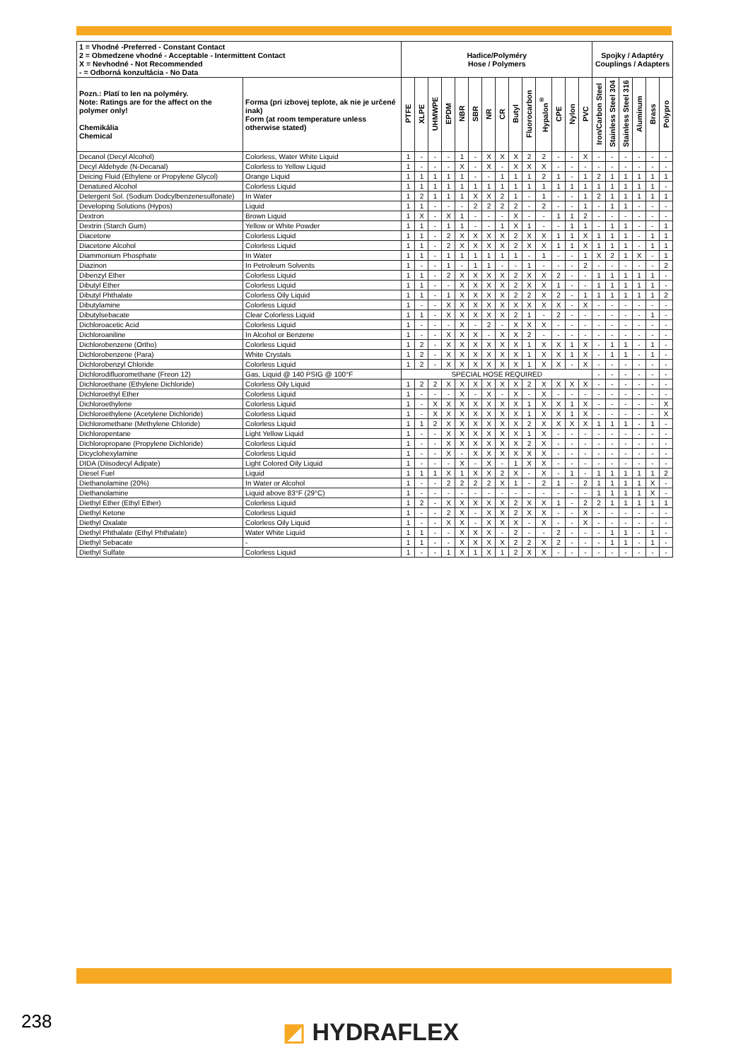| 1 = Vhodné -Preferred - Constant Contact 2 = Obmedzene vhodné - Acceptable - Intermittent Contact X = Nevhodné - Not Recommended - = Odborná konzultácia - No Data | | Hadice/Polyméry Hose / Polymers | | | | | | | | | | | | | | Spojky / Adaptéry Couplings / Adapters | | | | | |
| --- | --- | --- | --- | --- | --- | --- | --- | --- | --- | --- | --- | --- | --- | --- | --- | --- | --- | --- | --- | --- | --- |
| Pozn.: Platí to len na polyméry. Note: Ratings are for the affect on the polymer only! Chemikália Chemical | Forma (pri izbovej teplote, ak nie je určené inak) Form (at room temperature unless otherwise stated) | PTFE | XLPE | UHMWPE | EPDM | NBR | SBR | NR | CR | Butyl | Fluorocarbon | Hypalon<sup>®</sup> | CPE | Nylon | PVC | Iron/Carbon Steel | Stainless Steel 304 | Stainless Steel 316 | Aluminum | Brass | Polypro |
| Decanol (Decyl Alcohol) | Colorless, Water White Liquid | 1 | - | - | - | 1 | - | X | X | X | 2 | 2 | - | - | X | - | - | - | - | - | - |
| Decyl Aldehyde (N-Decanal) | Colorless to Yellow Liquid | 1 | - | - | - | X | - | X | - | X | X | X | - | - | - | - | - | - | - | - | - |
| Deicing Fluid (Ethylene or Propylene Glycol) | Orange Liquid | 1 | 1 | 1 | 1 | 1 | - | - | 1 | 1 | 1 | 2 | 1 | - | 1 | 2 | 1 | 1 | 1 | 1 | 1 |
| Denatured Alcohol | Colorless Liquid | 1 | 1 | 1 | 1 | 1 | 1 | 1 | 1 | 1 | 1 | 1 | 1 | 1 | 1 | 1 | 1 | 1 | 1 | 1 | - |
| Detergent Sol. (Sodium Dodcylbenzenesulfonate) | In Water | 1 | 2 | 1 | 1 | 1 | X | X | 2 | 1 | - | 1 | - | - | 1 | 2 | 1 | 1 | 1 | 1 | 1 |
| Developing Solutions (Hypos) | Liquid | 1 | 1 | - | - | - | 2 | 2 | 2 | 2 | - | 2 | - | - | 1 | - | 1 | 1 | - | - | - |
| Dextron | Brown Liquid | 1 | X | - | X | 1 | - | - | - | X | - | - | 1 | 1 | 2 | - | - | - | - | - | - |
| Dextrin (Starch Gum) | Yellow or White Powder | 1 | 1 | - | 1 | 1 | - | - | 1 | X | 1 | - | - | 1 | 1 | - | 1 | 1 | - | - | 1 |
| Diacetone | Colorless Liquid | 1 | 1 | - | 2 | X | X | X | X | 2 | X | X | 1 | 1 | X | 1 | 1 | 1 | - | 1 | 1 |
| Diacetone Alcohol | Colorless Liquid | 1 | 1 | - | 2 | X | X | X | X | 2 | X | X | 1 | 1 | X | 1 | 1 | 1 | - | 1 | 1 |
| Diammonium Phosphate | In Water | 1 | 1 | - | 1 | 1 | 1 | 1 | 1 | 1 | - | 1 | - | - | 1 | X | 2 | 1 | X | - | 1 |
| Diazinon | In Petroleum Solvents | 1 | - | - | 1 | - | 1 | 1 | - | - | 1 | - | - | - | 2 | - | - | - | - | - | 2 |
| Dibenzyl Ether | Colorless Liquid | 1 | 1 | - | 2 | X | X | X | X | 2 | X | X | 2 | - | - | 1 | 1 | 1 | 1 | 1 | - |
| Dibutyl Ether | Colorless Liquid | 1 | 1 | - | - | X | X | X | X | 2 | X | X | 1 | - | - | 1 | 1 | 1 | 1 | 1 | - |
| Dibutyl Phthalate | Colorless Oily Liquid | 1 | 1 | - | 1 | X | X | X | X | 2 | 2 | X | 2 | - | 1 | 1 | 1 | 1 | 1 | 1 | 2 |
| Dibutylamine | Colorless Liquid | 1 | - | - | X | X | X | X | X | X | X | X | X | - | X | - | - | - | - | - | - |
| Dibutylsebacate | Clear Colorless Liquid | 1 | 1 | - | X | X | X | X | X | 2 | 1 | - | 2 | - | - | - | - | - | - | 1 | - |
| Dichloroacetic Acid | Colorless Liquid | 1 | - | - | - | X | - | 2 | - | X | X | X | - | - | - | - | - | - | - | - | - |
| Dichloroaniline | In Alcohol or Benzene | 1 | - | - | X | X | X | - | X | X | 2 | - | - | - | - | - | - | - | - | - | - |
| Dichlorobenzene (Ortho) | Colorless Liquid | 1 | 2 | - | X | X | X | X | X | X | 1 | X | X | 1 | X | - | 1 | 1 | - | 1 | - |
| Dichlorobenzene (Para) | White Crystals | 1 | 2 | - | X | X | X | X | X | X | 1 | X | X | 1 | X | - | 1 | 1 | - | 1 | - |
| Dichlorobenzyl Chloride | Colorless Liquid | 1 | 2 | - | X | X | X | X | X | X | 1 | X | X | - | X | - | - | - | - | - | - |
| Dichlorodifluoromethane (Freon 12) | Gas, Liquid @ 140 PSIG @ 100°F | SPECIAL HOSE REQUIRED | | | | | | | | | | | | | | - | - | - | - | - | - |
| Dichloroethane (Ethylene Dichloride) | Colorless Oily Liquid | 1 | 2 | 2 | X | X | X | X | X | X | 2 | X | X | X | X | - | - | - | - | - | - |
| Dichloroethyl Ether | Colorless Liquid | 1 | - | - | - | X | - | X | - | X | - | X | - | - | - | - | - | - | - | - | - |
| Dichloroethylene | Colorless Liquid | 1 | - | X | X | X | X | X | X | X | 1 | X | X | 1 | X | - | - | - | - | - | X |
| Dichloroethylene (Acetylene Dichloride) | Colorless Liquid | 1 | - | X | X | X | X | X | X | X | 1 | X | X | 1 | X | - | - | - | - | - | X |
| Dichloromethane (Methylene Chloride) | Colorless Liquid | 1 | 1 | 2 | X | X | X | X | X | X | 2 | X | X | X | X | 1 | 1 | 1 | - | 1 | - |
| Dichloropentane | Light Yellow Liquid | 1 | - | - | X | X | X | X | X | X | 1 | X | - | - | - | - | - | - | - | - | - |
| Dichloropropane (Propylene Dichloride) | Colorless Liquid | 1 | - | - | X | X | X | X | X | X | 2 | X | - | - | - | - | - | - | - | - | - |
| Dicyclohexylamine | Colorless Liquid | 1 | - | - | X | - | X | X | X | X | X | X | - | - | - | - | - | - | - | - | - |
| DIDA (Diisodecyl Adipate) | Light Colored Oily Liquid | 1 | - | - | - | X | - | X | - | 1 | X | X | - | - | - | - | - | - | - | - | - |
| Diesel Fuel | Liquid | 1 | 1 | 1 | X | 1 | X | X | 2 | X | - | X | - | 1 | - | 1 | 1 | 1 | 1 | 1 | 2 |
| Diethanolamine (20%) | In Water or Alcohol | 1 | - | - | 2 | 2 | 2 | 2 | X | 1 | - | 2 | 1 | - | 2 | 1 | 1 | 1 | 1 | X | - |
| Diethanolamine | Liquid above 83°F (29°C) | 1 | - | - | - | - | - | - | - | - | - | - | - | - | - | 1 | 1 | 1 | 1 | X | - |
| Diethyl Ether (Ethyl Ether) | Colorless Liquid | 1 | 2 | - | X | X | X | X | X | 2 | X | X | 1 | - | 2 | 2 | 1 | 1 | 1 | 1 | 1 |
| Diethyl Ketone | Colorless Liquid | 1 | - | - | 2 | X | - | X | X | 2 | X | X | - | - | X | - | - | - | - | - | - |
| Diethyl Oxalate | Colorless Oily Liquid | 1 | - | - | X | X | - | X | X | X | - | X | - | - | X | - | - | - | - | - | - |
| Diethyl Phthalate (Ethyl Phthalate) | Water White Liquid | 1 | 1 | - | - | X | X | X | - | 2 | - | - | 2 | - | - | - | 1 | 1 | - | 1 | - |
| Diethyl Sebacate | - | 1 | 1 | - | - | X | X | X | X | 2 | 2 | X | 2 | - | - | - | 1 | 1 | - | 1 | - |
| Diethyl Sulfate | Colorless Liquid | 1 | - | - | 1 | X | 1 | X | 1 | 2 | X | X | - | - | - | - | - | - | - | - | - |
238 ◩ HYDRAFLEX